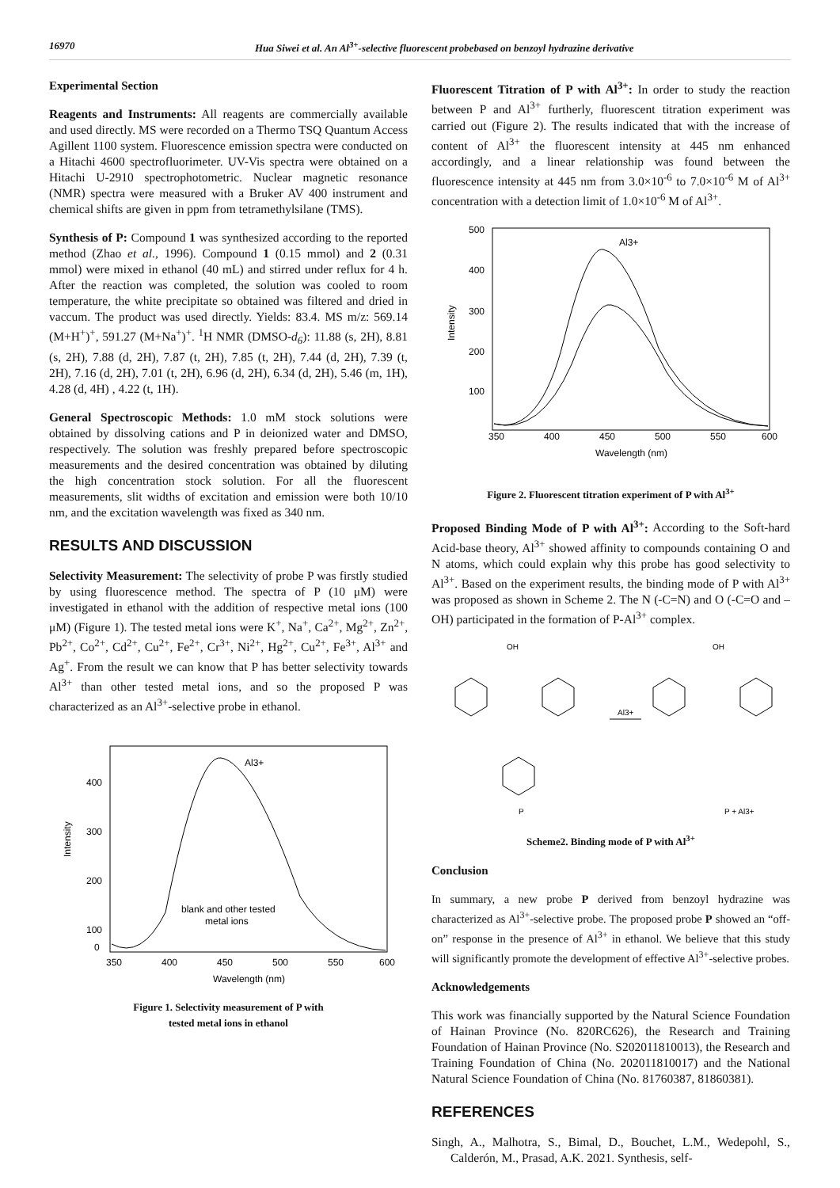16970 Hua Siwei et al. An Al<sup>3+</sup>-selective fluorescent probebased on benzoyl hydrazine derivative
Experimental Section
Reagents and Instruments: All reagents are commercially available and used directly. MS were recorded on a Thermo TSQ Quantum Access Agillent 1100 system. Fluorescence emission spectra were conducted on a Hitachi 4600 spectrofluorimeter. UV-Vis spectra were obtained on a Hitachi U-2910 spectrophotometric. Nuclear magnetic resonance (NMR) spectra were measured with a Bruker AV 400 instrument and chemical shifts are given in ppm from tetramethylsilane (TMS).
Synthesis of P: Compound 1 was synthesized according to the reported method (Zhao et al., 1996). Compound 1 (0.15 mmol) and 2 (0.31 mmol) were mixed in ethanol (40 mL) and stirred under reflux for 4 h. After the reaction was completed, the solution was cooled to room temperature, the white precipitate so obtained was filtered and dried in vaccum. The product was used directly. Yields: 83.4. MS m/z: 569.14 (M+H<sup>+</sup>)<sup>+</sup>, 591.27 (M+Na<sup>+</sup>)<sup>+</sup>. <sup>1</sup>H NMR (DMSO-d<sub>6</sub>): 11.88 (s, 2H), 8.81 (s, 2H), 7.88 (d, 2H), 7.87 (t, 2H), 7.85 (t, 2H), 7.44 (d, 2H), 7.39 (t, 2H), 7.16 (d, 2H), 7.01 (t, 2H), 6.96 (d, 2H), 6.34 (d, 2H), 5.46 (m, 1H), 4.28 (d, 4H) , 4.22 (t, 1H).
General Spectroscopic Methods: 1.0 mM stock solutions were obtained by dissolving cations and P in deionized water and DMSO, respectively. The solution was freshly prepared before spectroscopic measurements and the desired concentration was obtained by diluting the high concentration stock solution. For all the fluorescent measurements, slit widths of excitation and emission were both 10/10 nm, and the excitation wavelength was fixed as 340 nm.
RESULTS AND DISCUSSION
Selectivity Measurement: The selectivity of probe P was firstly studied by using fluorescence method. The spectra of P (10 μM) were investigated in ethanol with the addition of respective metal ions (100 μM) (Figure 1). The tested metal ions were K<sup>+</sup>, Na<sup>+</sup>, Ca<sup>2+</sup>, Mg<sup>2+</sup>, Zn<sup>2+</sup>, Pb<sup>2+</sup>, Co<sup>2+</sup>, Cd<sup>2+</sup>, Cu<sup>2+</sup>, Fe<sup>2+</sup>, Cr<sup>3+</sup>, Ni<sup>2+</sup>, Hg<sup>2+</sup>, Cu<sup>2+</sup>, Fe<sup>3+</sup>, Al<sup>3+</sup> and Ag<sup>+</sup>. From the result we can know that P has better selectivity towards Al<sup>3+</sup> than other tested metal ions, and so the proposed P was characterized as an Al<sup>3+</sup>-selective probe in ethanol.
Intensity
400
300
200
100
0
350
400
450
500
550
600
Wavelength (nm)
Al3+
blank and other tested
metal ions
Figure 1. Selectivity measurement of P with
tested metal ions in ethanol
Fluorescent Titration of P with Al<sup>3+</sup>: In order to study the reaction between P and Al<sup>3+</sup> furtherly, fluorescent titration experiment was carried out (Figure 2). The results indicated that with the increase of content of Al<sup>3+</sup> the fluorescent intensity at 445 nm enhanced accordingly, and a linear relationship was found between the fluorescence intensity at 445 nm from 3.0×10<sup>-6</sup> to 7.0×10<sup>-6</sup> M of Al<sup>3+</sup> concentration with a detection limit of 1.0×10<sup>-6</sup> M of Al<sup>3+</sup>.
Intensity
500
400
300
200
100
350
400
450
500
550
600
Wavelength (nm)
Al3+
Figure 2. Fluorescent titration experiment of P with Al<sup>3+</sup>
Proposed Binding Mode of P with Al<sup>3+</sup>: According to the Soft-hard Acid-base theory, Al<sup>3+</sup> showed affinity to compounds containing O and N atoms, which could explain why this probe has good selectivity to Al<sup>3+</sup>. Based on the experiment results, the binding mode of P with Al<sup>3+</sup> was proposed as shown in Scheme 2. The N (-C=N) and O (-C=O and –OH) participated in the formation of P-Al<sup>3+</sup> complex.
OH
OH
Al3+
P
P + Al3+
Scheme2. Binding mode of P with Al<sup>3+</sup>
Conclusion
In summary, a new probe P derived from benzoyl hydrazine was characterized as Al<sup>3+</sup>-selective probe. The proposed probe P showed an “off-on” response in the presence of Al<sup>3+</sup> in ethanol. We believe that this study will significantly promote the development of effective Al<sup>3+</sup>-selective probes.
Acknowledgements
This work was financially supported by the Natural Science Foundation of Hainan Province (No. 820RC626), the Research and Training Foundation of Hainan Province (No. S202011810013), the Research and Training Foundation of China (No. 202011810017) and the National Natural Science Foundation of China (No. 81760387, 81860381).
REFERENCES
Singh, A., Malhotra, S., Bimal, D., Bouchet, L.M., Wedepohl, S., Calderón, M., Prasad, A.K. 2021. Synthesis, self-